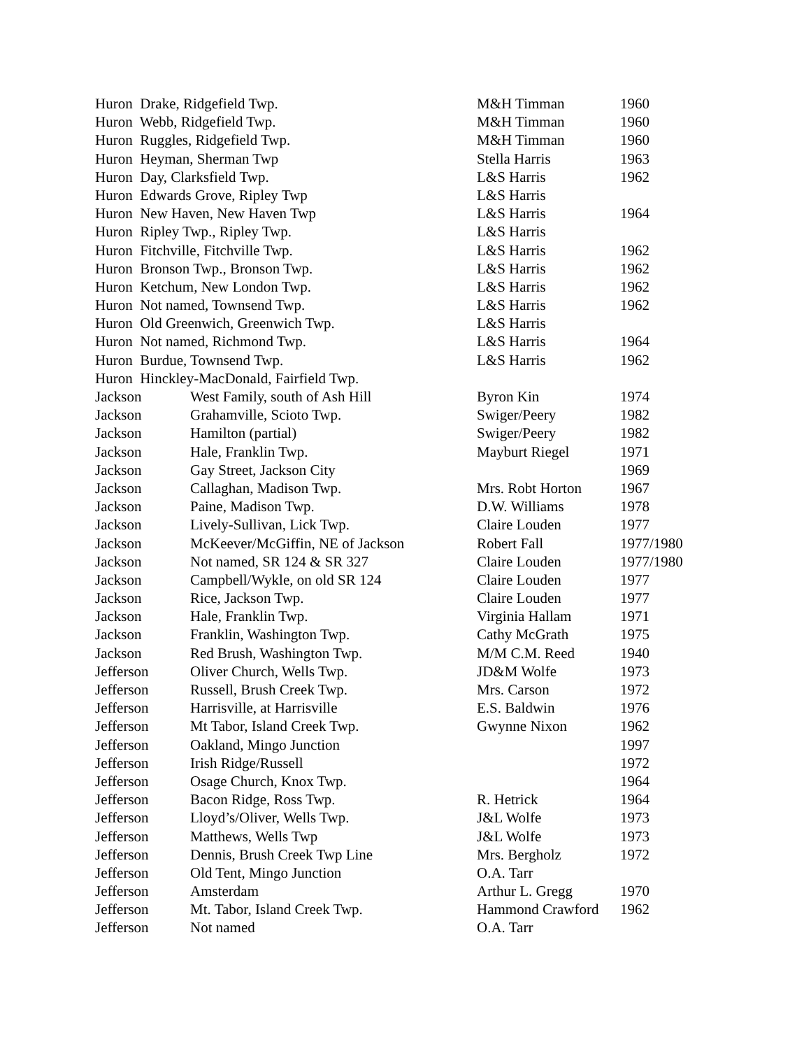| Huron Drake, Ridgefield Twp. | | M&H Timman | 1960 |
| Huron Webb, Ridgefield Twp. | | M&H Timman | 1960 |
| Huron Ruggles, Ridgefield Twp. | | M&H Timman | 1960 |
| Huron Heyman, Sherman Twp | | Stella Harris | 1963 |
| Huron Day, Clarksfield Twp. | | L&S Harris | 1962 |
| Huron Edwards Grove, Ripley Twp | | L&S Harris | |
| Huron New Haven, New Haven Twp | | L&S Harris | 1964 |
| Huron Ripley Twp., Ripley Twp. | | L&S Harris | |
| Huron Fitchville, Fitchville Twp. | | L&S Harris | 1962 |
| Huron Bronson Twp., Bronson Twp. | | L&S Harris | 1962 |
| Huron Ketchum, New London Twp. | | L&S Harris | 1962 |
| Huron Not named, Townsend Twp. | | L&S Harris | 1962 |
| Huron Old Greenwich, Greenwich Twp. | | L&S Harris | |
| Huron Not named, Richmond Twp. | | L&S Harris | 1964 |
| Huron Burdue, Townsend Twp. | | L&S Harris | 1962 |
| Huron Hinckley-MacDonald, Fairfield Twp. | | | |
| Jackson | West Family, south of Ash Hill | Byron Kin | 1974 |
| Jackson | Grahamville, Scioto Twp. | Swiger/Peery | 1982 |
| Jackson | Hamilton (partial) | Swiger/Peery | 1982 |
| Jackson | Hale, Franklin Twp. | Mayburt Riegel | 1971 |
| Jackson | Gay Street, Jackson City | | 1969 |
| Jackson | Callaghan, Madison Twp. | Mrs. Robt Horton | 1967 |
| Jackson | Paine, Madison Twp. | D.W. Williams | 1978 |
| Jackson | Lively-Sullivan, Lick Twp. | Claire Louden | 1977 |
| Jackson | McKeever/McGiffin, NE of Jackson | Robert Fall | 1977/1980 |
| Jackson | Not named, SR 124 & SR 327 | Claire Louden | 1977/1980 |
| Jackson | Campbell/Wykle, on old SR 124 | Claire Louden | 1977 |
| Jackson | Rice, Jackson Twp. | Claire Louden | 1977 |
| Jackson | Hale, Franklin Twp. | Virginia Hallam | 1971 |
| Jackson | Franklin, Washington Twp. | Cathy McGrath | 1975 |
| Jackson | Red Brush, Washington Twp. | M/M C.M. Reed | 1940 |
| Jefferson | Oliver Church, Wells Twp. | JD&M Wolfe | 1973 |
| Jefferson | Russell, Brush Creek Twp. | Mrs. Carson | 1972 |
| Jefferson | Harrisville, at Harrisville | E.S. Baldwin | 1976 |
| Jefferson | Mt Tabor, Island Creek Twp. | Gwynne Nixon | 1962 |
| Jefferson | Oakland, Mingo Junction | | 1997 |
| Jefferson | Irish Ridge/Russell | | 1972 |
| Jefferson | Osage Church, Knox Twp. | | 1964 |
| Jefferson | Bacon Ridge, Ross Twp. | R. Hetrick | 1964 |
| Jefferson | Lloyd’s/Oliver, Wells Twp. | J&L Wolfe | 1973 |
| Jefferson | Matthews, Wells Twp | J&L Wolfe | 1973 |
| Jefferson | Dennis, Brush Creek Twp Line | Mrs. Bergholz | 1972 |
| Jefferson | Old Tent, Mingo Junction | O.A. Tarr | |
| Jefferson | Amsterdam | Arthur L. Gregg | 1970 |
| Jefferson | Mt. Tabor, Island Creek Twp. | Hammond Crawford | 1962 |
| Jefferson | Not named | O.A. Tarr | |